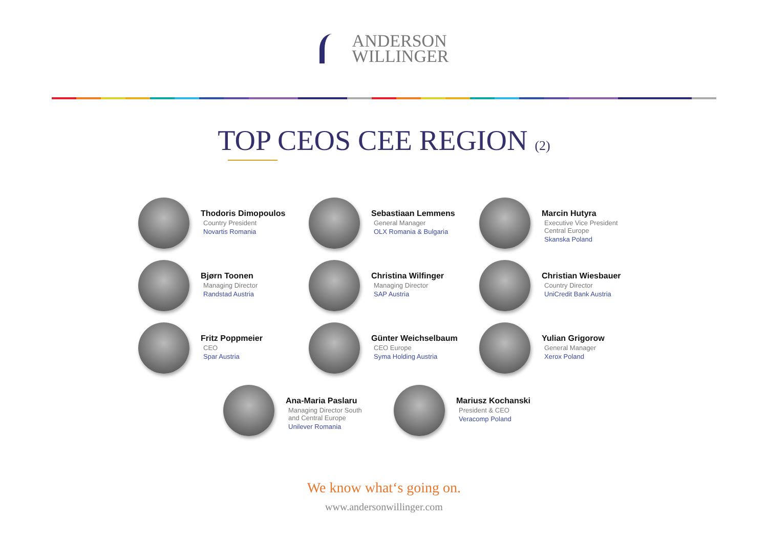ANDERSON
WILLINGER
TOP CEOS CEE REGION (2)
Thodoris Dimopoulos
Country President
Novartis Romania
Sebastiaan Lemmens
General Manager
OLX Romania & Bulgaria
Marcin Hutyra
Executive Vice President
Central Europe
Skanska Poland
Bjørn Toonen
Managing Director
Randstad Austria
Christina Wilfinger
Managing Director
SAP Austria
Christian Wiesbauer
Country Director
UniCredit Bank Austria
Fritz Poppmeier
CEO
Spar Austria
Günter Weichselbaum
CEO Europe
Syma Holding Austria
Yulian Grigorow
General Manager
Xerox Poland
Ana-Maria Paslaru
Managing Director South
and Central Europe
Unilever Romania
Mariusz Kochanski
President & CEO
Veracomp Poland
We know what‘s going on.
www.andersonwillinger.com